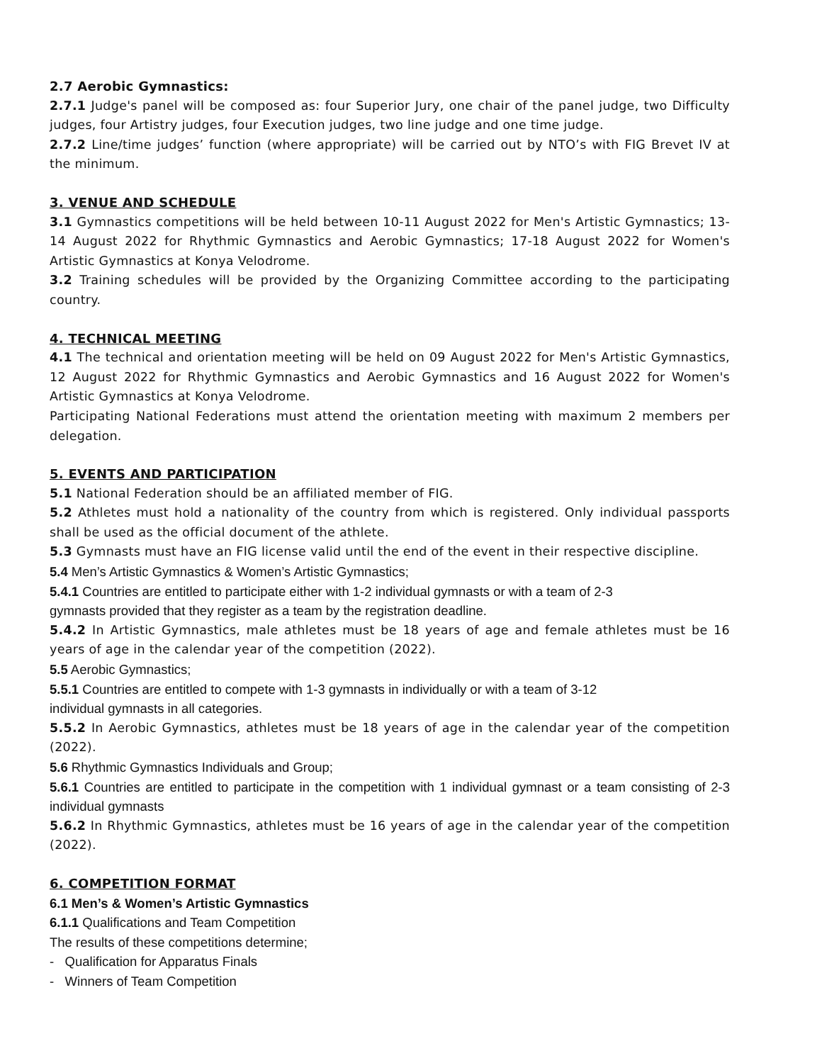2.7 Aerobic Gymnastics:
2.7.1 Judge's panel will be composed as: four Superior Jury, one chair of the panel judge, two Difficulty judges, four Artistry judges, four Execution judges, two line judge and one time judge.
2.7.2 Line/time judges’ function (where appropriate) will be carried out by NTO’s with FIG Brevet IV at the minimum.
3. VENUE AND SCHEDULE
3.1 Gymnastics competitions will be held between 10-11 August 2022 for Men's Artistic Gymnastics; 13-14 August 2022 for Rhythmic Gymnastics and Aerobic Gymnastics; 17-18 August 2022 for Women's Artistic Gymnastics at Konya Velodrome.
3.2 Training schedules will be provided by the Organizing Committee according to the participating country.
4. TECHNICAL MEETING
4.1 The technical and orientation meeting will be held on 09 August 2022 for Men's Artistic Gymnastics, 12 August 2022 for Rhythmic Gymnastics and Aerobic Gymnastics and 16 August 2022 for Women's Artistic Gymnastics at Konya Velodrome.
Participating National Federations must attend the orientation meeting with maximum 2 members per delegation.
5. EVENTS AND PARTICIPATION
5.1 National Federation should be an affiliated member of FIG.
5.2 Athletes must hold a nationality of the country from which is registered. Only individual passports shall be used as the official document of the athlete.
5.3 Gymnasts must have an FIG license valid until the end of the event in their respective discipline.
5.4 Men’s Artistic Gymnastics & Women’s Artistic Gymnastics;
5.4.1 Countries are entitled to participate either with 1-2 individual gymnasts or with a team of 2-3
gymnasts provided that they register as a team by the registration deadline.
5.4.2 In Artistic Gymnastics, male athletes must be 18 years of age and female athletes must be 16 years of age in the calendar year of the competition (2022).
5.5 Aerobic Gymnastics;
5.5.1 Countries are entitled to compete with 1-3 gymnasts in individually or with a team of 3-12
individual gymnasts in all categories.
5.5.2 In Aerobic Gymnastics, athletes must be 18 years of age in the calendar year of the competition (2022).
5.6 Rhythmic Gymnastics Individuals and Group;
5.6.1 Countries are entitled to participate in the competition with 1 individual gymnast or a team consisting of 2-3 individual gymnasts
5.6.2 In Rhythmic Gymnastics, athletes must be 16 years of age in the calendar year of the competition (2022).
6. COMPETITION FORMAT
6.1 Men’s & Women’s Artistic Gymnastics
6.1.1 Qualifications and Team Competition
The results of these competitions determine;
- Qualification for Apparatus Finals
- Winners of Team Competition